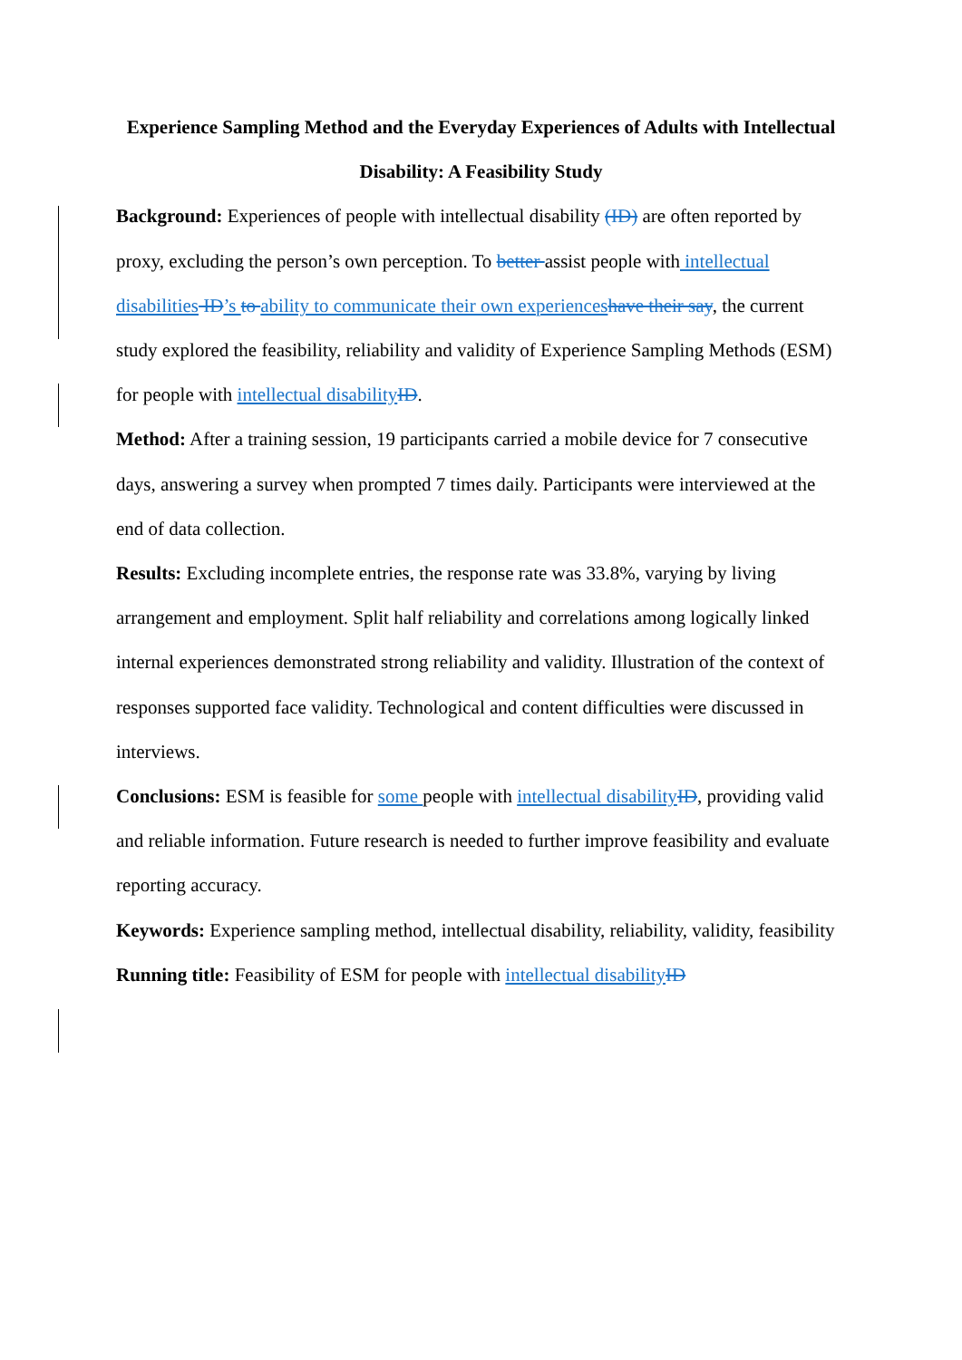Experience Sampling Method and the Everyday Experiences of Adults with Intellectual Disability: A Feasibility Study
Background: Experiences of people with intellectual disability (ID) are often reported by proxy, excluding the person’s own perception. To better assist people with intellectual disabilities ID’s to ability to communicate their own experiences have their say, the current study explored the feasibility, reliability and validity of Experience Sampling Methods (ESM) for people with intellectual disability ID.
Method: After a training session, 19 participants carried a mobile device for 7 consecutive days, answering a survey when prompted 7 times daily. Participants were interviewed at the end of data collection.
Results: Excluding incomplete entries, the response rate was 33.8%, varying by living arrangement and employment. Split half reliability and correlations among logically linked internal experiences demonstrated strong reliability and validity. Illustration of the context of responses supported face validity. Technological and content difficulties were discussed in interviews.
Conclusions: ESM is feasible for some people with intellectual disability ID, providing valid and reliable information. Future research is needed to further improve feasibility and evaluate reporting accuracy.
Keywords: Experience sampling method, intellectual disability, reliability, validity, feasibility
Running title: Feasibility of ESM for people with intellectual disability ID